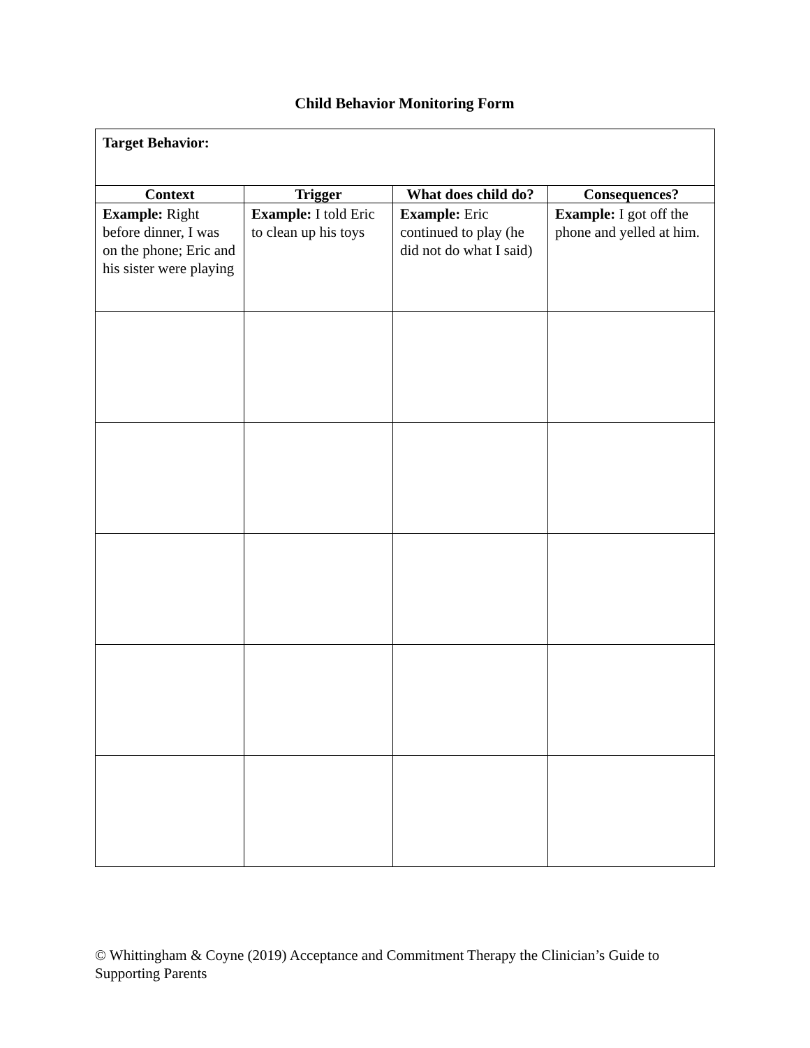Child Behavior Monitoring Form
| Target Behavior: | | | |
| Context | Trigger | What does child do? | Consequences? |
| Example: Right before dinner, I was on the phone; Eric and his sister were playing | Example: I told Eric to clean up his toys | Example: Eric continued to play (he did not do what I said) | Example: I got off the phone and yelled at him. |
© Whittingham & Coyne (2019) Acceptance and Commitment Therapy the Clinician’s Guide to Supporting Parents